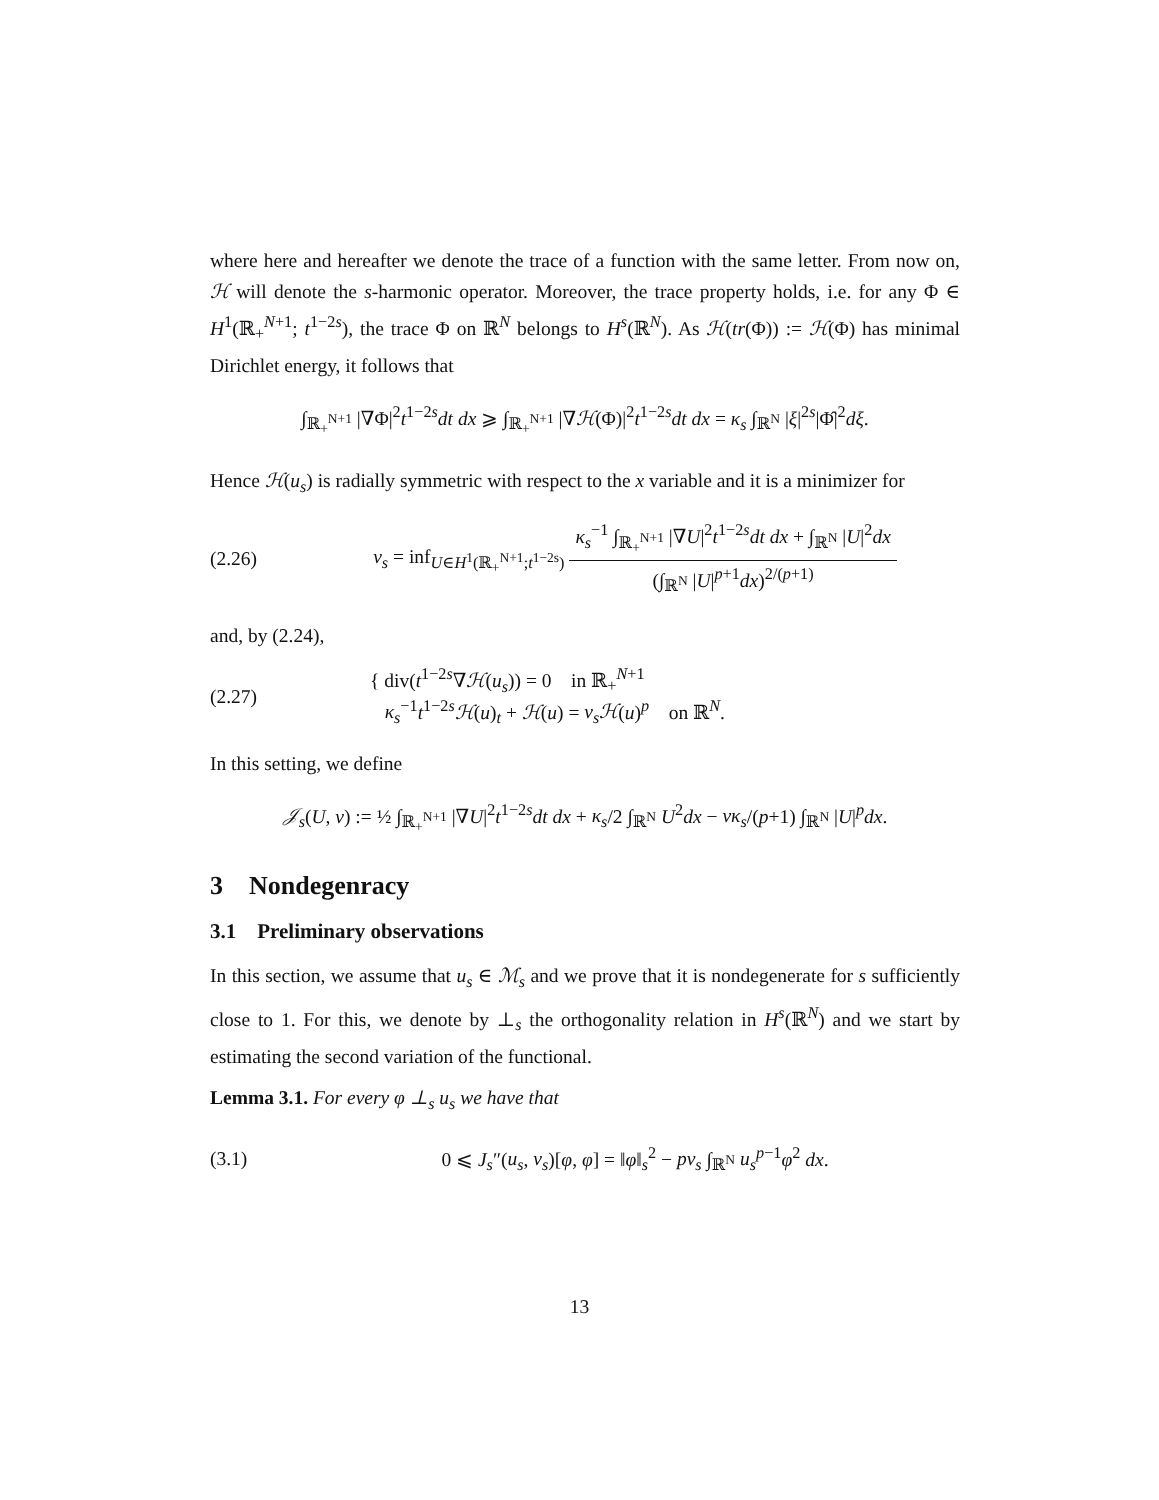where here and hereafter we denote the trace of a function with the same letter. From now on, ℋ will denote the s-harmonic operator. Moreover, the trace property holds, i.e. for any Φ ∈ H<sup>1</sup>(ℝ<sub>+</sub><sup>N+1</sup>; t<sup>1−2s</sup>), the trace Φ on ℝ<sup>N</sup> belongs to H<sup>s</sup>(ℝ<sup>N</sup>). As ℋ(tr(Φ)) := ℋ(Φ) has minimal Dirichlet energy, it follows that
∫<sub>ℝ<sub>+</sub><sup>N+1</sup></sub> |∇Φ|<sup>2</sup>t<sup>1−2s</sup>dt dx ⩾ ∫<sub>ℝ<sub>+</sub><sup>N+1</sup></sub> |∇ℋ(Φ)|<sup>2</sup>t<sup>1−2s</sup>dt dx = κ<sub>s</sub> ∫<sub>ℝ<sup>N</sup></sub> |ξ|<sup>2s</sup>|Φ̂|<sup>2</sup>dξ.
Hence ℋ(u<sub>s</sub>) is radially symmetric with respect to the x variable and it is a minimizer for
(2.26)
ν<sub>s</sub> = inf<sub>U∈H<sup>1</sup>(ℝ<sub>+</sub><sup>N+1</sup>;t<sup>1−2s</sup>)</sub> κ<sub>s</sub><sup>−1</sup> ∫<sub>ℝ<sub>+</sub><sup>N+1</sup></sub> |∇U|<sup>2</sup>t<sup>1−2s</sup>dt dx + ∫<sub>ℝ<sup>N</sup></sub> |U|<sup>2</sup>dx (∫<sub>ℝ<sup>N</sup></sub> |U|<sup>p+1</sup>dx)<sup>2/(p+1)</sup>
and, by (2.24),
(2.27)
{ div(t<sup>1−2s</sup>∇ℋ(u<sub>s</sub>)) = 0 in ℝ<sub>+</sub><sup>N+1</sup>
κ<sub>s</sub><sup>−1</sup>t<sup>1−2s</sup>ℋ(u)<sub>t</sub> + ℋ(u) = ν<sub>s</sub>ℋ(u)<sup>p</sup> on ℝ<sup>N</sup>.
In this setting, we define
𝒥<sub>s</sub>(U, ν) := ½ ∫<sub>ℝ<sub>+</sub><sup>N+1</sup></sub> |∇U|<sup>2</sup>t<sup>1−2s</sup>dt dx + κ<sub>s</sub>/2 ∫<sub>ℝ<sup>N</sup></sub> U<sup>2</sup>dx − νκ<sub>s</sub>/(p+1) ∫<sub>ℝ<sup>N</sup></sub> |U|<sup>p</sup>dx.
3 Nondegenracy
3.1 Preliminary observations
In this section, we assume that u<sub>s</sub> ∈ ℳ<sub>s</sub> and we prove that it is nondegenerate for s sufficiently close to 1. For this, we denote by ⊥<sub>s</sub> the orthogonality relation in H<sup>s</sup>(ℝ<sup>N</sup>) and we start by estimating the second variation of the functional.
Lemma 3.1. For every φ ⊥<sub>s</sub> u<sub>s</sub> we have that
(3.1)
0 ⩽ J<sub>s</sub>″(u<sub>s</sub>, ν<sub>s</sub>)[φ, φ] = ‖φ‖<sub>s</sub><sup>2</sup> − pν<sub>s</sub> ∫<sub>ℝ<sup>N</sup></sub> u<sub>s</sub><sup>p−1</sup>φ<sup>2</sup> dx.
13